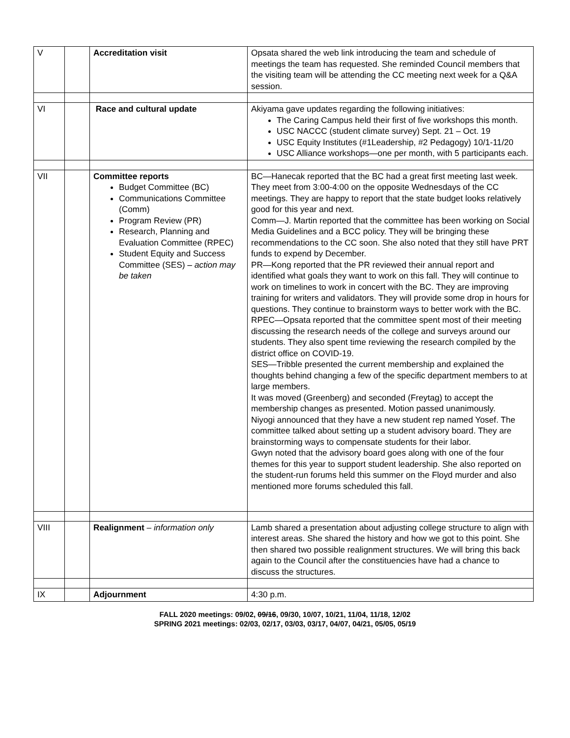| V | | Accreditation visit | Opsata shared the web link introducing the team and schedule of meetings the team has requested. She reminded Council members that the visiting team will be attending the CC meeting next week for a Q&A session. |
| VI | | Race and cultural update | Akiyama gave updates regarding the following initiatives: The Caring Campus held their first of five workshops this month. USC NACCC (student climate survey) Sept. 21 – Oct. 19 USC Equity Institutes (#1Leadership, #2 Pedagogy) 10/1-11/20 USC Alliance workshops—one per month, with 5 participants each. |
| VII | | Committee reports Budget Committee (BC) Communications Committee (Comm) Program Review (PR) Research, Planning and Evaluation Committee (RPEC) Student Equity and Success Committee (SES) – action may be taken | BC—Hanecak reported that the BC had a great first meeting last week. They meet from 3:00-4:00 on the opposite Wednesdays of the CC meetings. They are happy to report that the state budget looks relatively good for this year and next. Comm—J. Martin reported that the committee has been working on Social Media Guidelines and a BCC policy. They will be bringing these recommendations to the CC soon. She also noted that they still have PRT funds to expend by December. PR—Kong reported that the PR reviewed their annual report and identified what goals they want to work on this fall. They will continue to work on timelines to work in concert with the BC. They are improving training for writers and validators. They will provide some drop in hours for questions. They continue to brainstorm ways to better work with the BC. RPEC—Opsata reported that the committee spent most of their meeting discussing the research needs of the college and surveys around our students. They also spent time reviewing the research compiled by the district office on COVID-19. SES—Tribble presented the current membership and explained the thoughts behind changing a few of the specific department members to at large members. It was moved (Greenberg) and seconded (Freytag) to accept the membership changes as presented. Motion passed unanimously. Niyogi announced that they have a new student rep named Yosef. The committee talked about setting up a student advisory board. They are brainstorming ways to compensate students for their labor. Gwyn noted that the advisory board goes along with one of the four themes for this year to support student leadership. She also reported on the student-run forums held this summer on the Floyd murder and also mentioned more forums scheduled this fall. |
| VIII | | Realignment – information only | Lamb shared a presentation about adjusting college structure to align with interest areas. She shared the history and how we got to this point. She then shared two possible realignment structures. We will bring this back again to the Council after the constituencies have had a chance to discuss the structures. |
| IX | | Adjournment | 4:30 p.m. |
FALL 2020 meetings: 09/02, 09/16, 09/30, 10/07, 10/21, 11/04, 11/18, 12/02
SPRING 2021 meetings: 02/03, 02/17, 03/03, 03/17, 04/07, 04/21, 05/05, 05/19